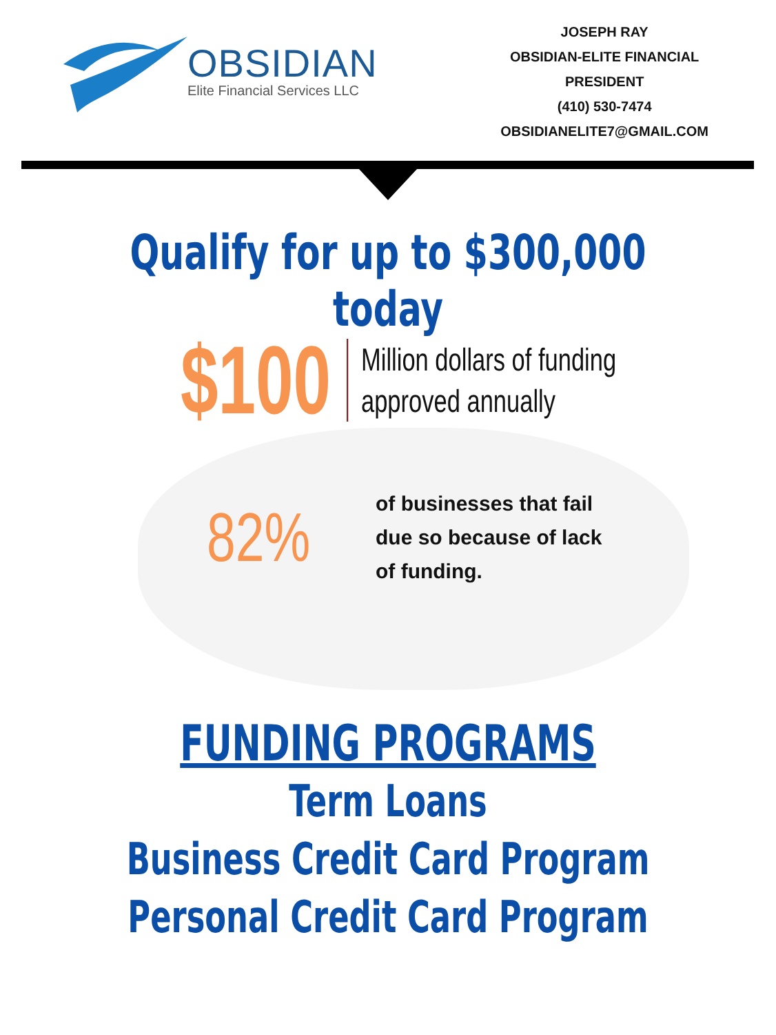OBSIDIAN
Elite Financial Services LLC
JOSEPH RAY
OBSIDIAN-ELITE FINANCIAL
PRESIDENT
(410) 530-7474
OBSIDIANELITE7@GMAIL.COM
Qualify for up to $300,000 today
$100
Million dollars of funding approved annually
82%
of businesses that fail
due so because of lack
of funding.
FUNDING PROGRAMS
Term Loans
Business Credit Card Program
Personal Credit Card Program